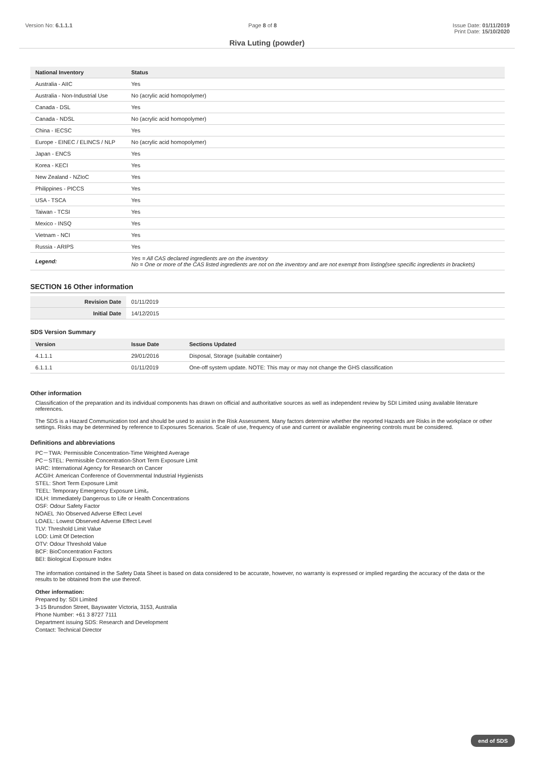Version No: 6.1.1.1 Page 8 of 8 Issue Date: 01/11/2019
Print Date: 15/10/2020
Riva Luting (powder)
| National Inventory | Status |
| --- | --- |
| Australia - AIIC | Yes |
| Australia - Non-Industrial Use | No (acrylic acid homopolymer) |
| Canada - DSL | Yes |
| Canada - NDSL | No (acrylic acid homopolymer) |
| China - IECSC | Yes |
| Europe - EINEC / ELINCS / NLP | No (acrylic acid homopolymer) |
| Japan - ENCS | Yes |
| Korea - KECI | Yes |
| New Zealand - NZIoC | Yes |
| Philippines - PICCS | Yes |
| USA - TSCA | Yes |
| Taiwan - TCSI | Yes |
| Mexico - INSQ | Yes |
| Vietnam - NCI | Yes |
| Russia - ARIPS | Yes |
| Legend: | Yes = All CAS declared ingredients are on the inventory No = One or more of the CAS listed ingredients are not on the inventory and are not exempt from listing(see specific ingredients in brackets) |
SECTION 16 Other information
| Revision Date | 01/11/2019 |
| Initial Date | 14/12/2015 |
SDS Version Summary
| Version | Issue Date | Sections Updated |
| --- | --- | --- |
| 4.1.1.1 | 29/01/2016 | Disposal, Storage (suitable container) |
| 6.1.1.1 | 01/11/2019 | One-off system update. NOTE: This may or may not change the GHS classification |
Other information
Classification of the preparation and its individual components has drawn on official and authoritative sources as well as independent review by SDI Limited using available literature references.
The SDS is a Hazard Communication tool and should be used to assist in the Risk Assessment. Many factors determine whether the reported Hazards are Risks in the workplace or other settings. Risks may be determined by reference to Exposures Scenarios. Scale of use, frequency of use and current or available engineering controls must be considered.
Definitions and abbreviations
PC－TWA: Permissible Concentration-Time Weighted Average
PC－STEL: Permissible Concentration-Short Term Exposure Limit
IARC: International Agency for Research on Cancer
ACGIH: American Conference of Governmental Industrial Hygienists
STEL: Short Term Exposure Limit
TEEL: Temporary Emergency Exposure Limit。
IDLH: Immediately Dangerous to Life or Health Concentrations
OSF: Odour Safety Factor
NOAEL :No Observed Adverse Effect Level
LOAEL: Lowest Observed Adverse Effect Level
TLV: Threshold Limit Value
LOD: Limit Of Detection
OTV: Odour Threshold Value
BCF: BioConcentration Factors
BEI: Biological Exposure Index
The information contained in the Safety Data Sheet is based on data considered to be accurate, however, no warranty is expressed or implied regarding the accuracy of the data or the results to be obtained from the use thereof.
Other information:
Prepared by: SDI Limited
3-15 Brunsdon Street, Bayswater Victoria, 3153, Australia
Phone Number: +61 3 8727 7111
Department issuing SDS: Research and Development
Contact: Technical Director
end of SDS